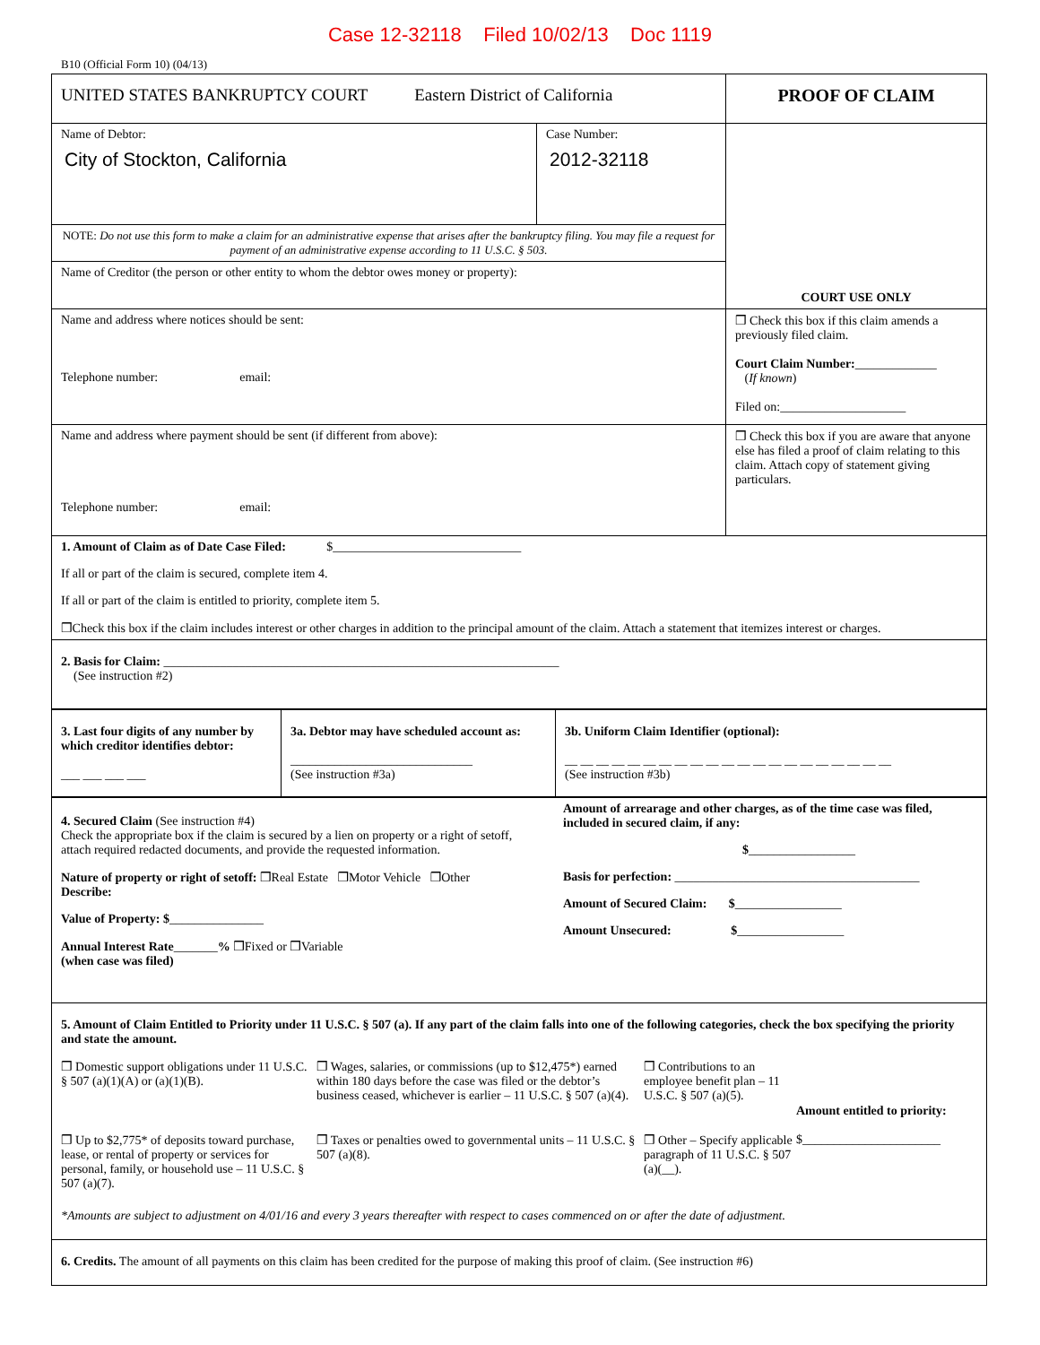Case 12-32118 Filed 10/02/13 Doc 1119
B10 (Official Form 10) (04/13)
| UNITED STATES BANKRUPTCY COURT Eastern District of California | | PROOF OF CLAIM |
| Name of Debtor: City of Stockton, California | Case Number: 2012-32118 | COURT USE ONLY |
| NOTE: Do not use this form to make a claim for an administrative expense that arises after the bankruptcy filing. You may file a request for payment of an administrative expense according to 11 U.S.C. § 503. | | |
| Name of Creditor (the person or other entity to whom the debtor owes money or property): | | |
| Name and address where notices should be sent: Telephone number: email: | | ❒ Check this box if this claim amends a previously filed claim. Court Claim Number: _____________ ( If known ) Filed on:____________________ |
| Name and address where payment should be sent (if different from above): Telephone number: email: | | ❒ Check this box if you are aware that anyone else has filed a proof of claim relating to this claim. Attach copy of statement giving particulars. |
| 1. Amount of Claim as of Date Case Filed: $______________________________ If all or part of the claim is secured, complete item 4. If all or part of the claim is entitled to priority, complete item 5. ❒Check this box if the claim includes interest or other charges in addition to the principal amount of the claim. Attach a statement that itemizes interest or charges. | | |
| 2. Basis for Claim: _______________________________________________________________ (See instruction #2) | | |
| 3. Last four digits of any number by which creditor identifies debtor: ___ ___ ___ ___ | 3a. Debtor may have scheduled account as: _____________________________ (See instruction #3a) | 3b. Uniform Claim Identifier (optional): __ __ __ __ __ __ __ __ __ __ __ __ __ __ __ __ __ __ __ __ __ (See instruction #3b) |
| 4. Secured Claim (See instruction #4) Check the appropriate box if the claim is secured by a lien on property or a right of setoff, attach required redacted documents, and provide the requested information. Nature of property or right of setoff: ❒Real Estate ❒Motor Vehicle ❒Other Describe: Value of Property: $ _______________ Annual Interest Rate _______ % ❒Fixed or ❒Variable (when case was filed) | Amount of arrearage and other charges, as of the time case was filed, included in secured claim, if any: $ _________________ Basis for perfection: _______________________________________ Amount of Secured Claim: $ _________________ Amount Unsecured: $ _________________ |
| 5. Amount of Claim Entitled to Priority under 11 U.S.C. § 507 (a). If any part of the claim falls into one of the following categories, check the box specifying the priority and state the amount. ❒ Domestic support obligations under 11 U.S.C. § 507 (a)(1)(A) or (a)(1)(B). ❒ Wages, salaries, or commissions (up to $12,475*) earned within 180 days before the case was filed or the debtor’s business ceased, whichever is earlier – 11 U.S.C. § 507 (a)(4). ❒ Contributions to an employee benefit plan – 11 U.S.C. § 507 (a)(5). Amount entitled to priority: ❒ Up to $2,775* of deposits toward purchase, lease, or rental of property or services for personal, family, or household use – 11 U.S.C. § 507 (a)(7). ❒ Taxes or penalties owed to governmental units – 11 U.S.C. § 507 (a)(8). ❒ Other – Specify applicable paragraph of 11 U.S.C. § 507 (a)(__). $______________________ *Amounts are subject to adjustment on 4/01/16 and every 3 years thereafter with respect to cases commenced on or after the date of adjustment. | |
| 6. Credits. The amount of all payments on this claim has been credited for the purpose of making this proof of claim. (See instruction #6) | |